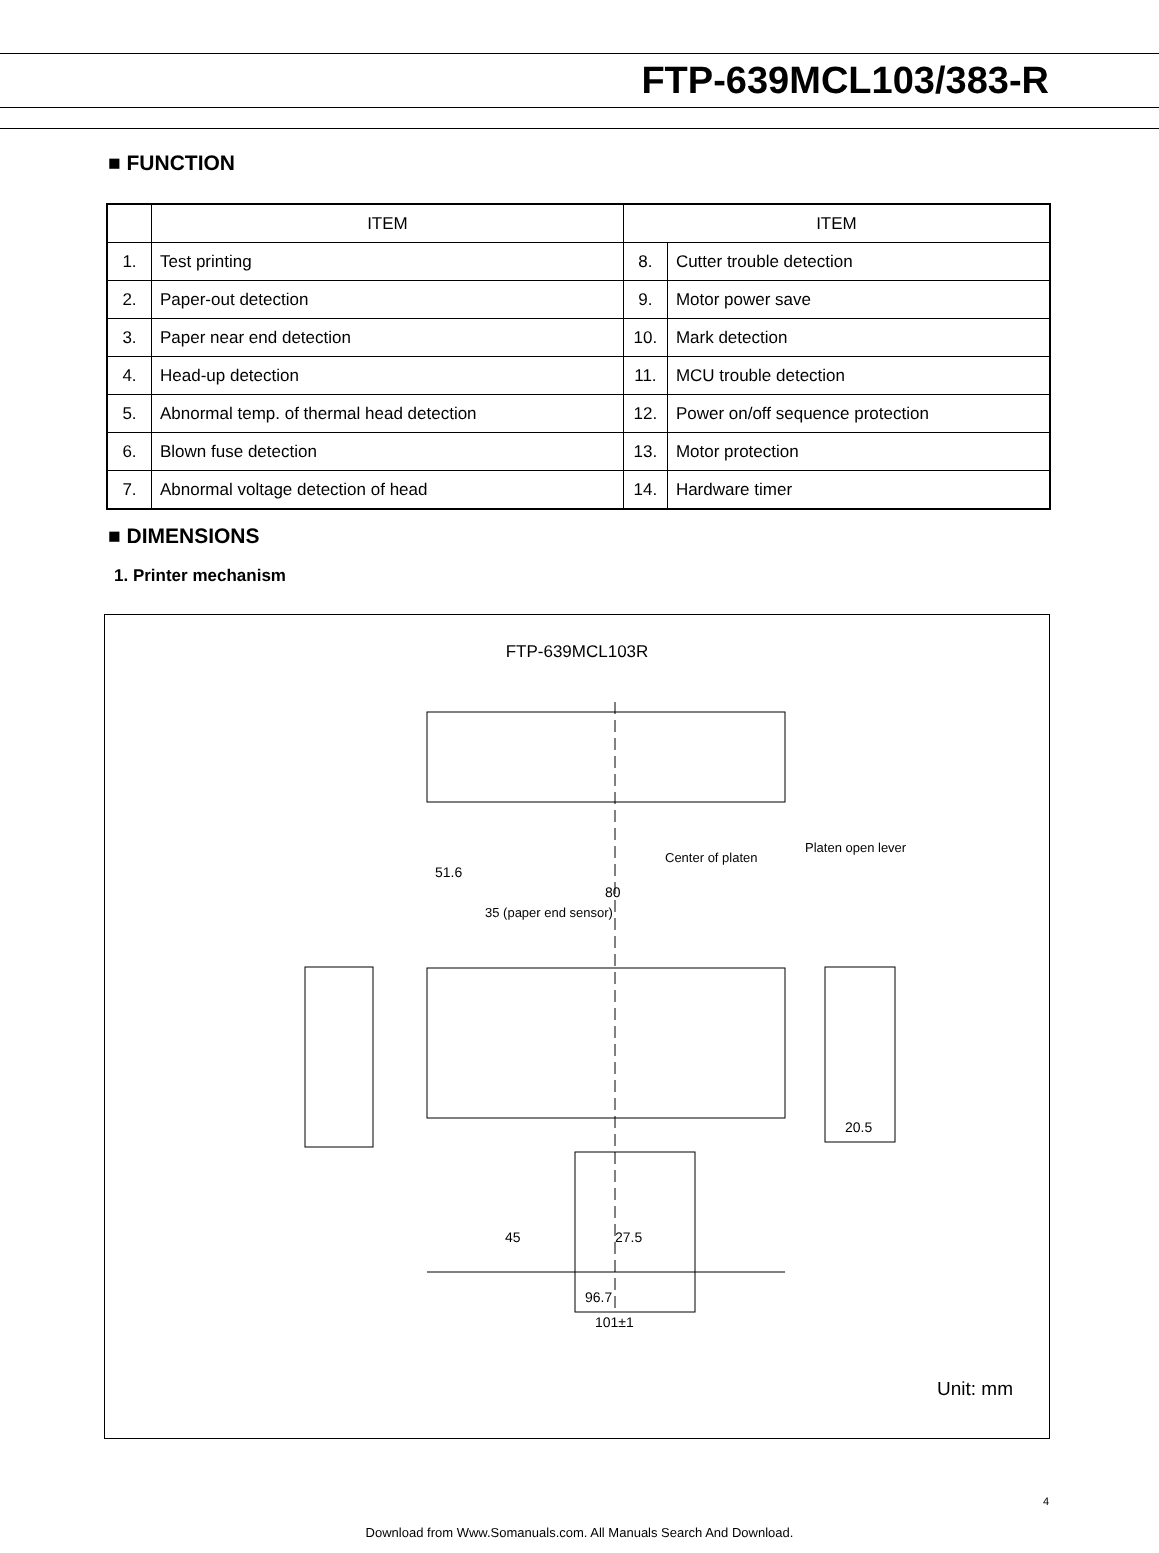FTP-639MCL103/383-R
■ FUNCTION
| | ITEM | ITEM | |
| --- | --- | --- | --- |
| 1. | Test printing | 8. | Cutter trouble detection |
| 2. | Paper-out detection | 9. | Motor power save |
| 3. | Paper near end detection | 10. | Mark detection |
| 4. | Head-up detection | 11. | MCU trouble detection |
| 5. | Abnormal temp. of thermal head detection | 12. | Power on/off sequence protection |
| 6. | Blown fuse detection | 13. | Motor protection |
| 7. | Abnormal voltage detection of head | 14. | Hardware timer |
■ DIMENSIONS
1. Printer mechanism
FTP-639MCL103R
51.6
80
35 (paper end sensor)
Center of platen
Platen open lever
45
27.5
96.7
101±1
20.5
Unit: mm
4
Download from Www.Somanuals.com. All Manuals Search And Download.